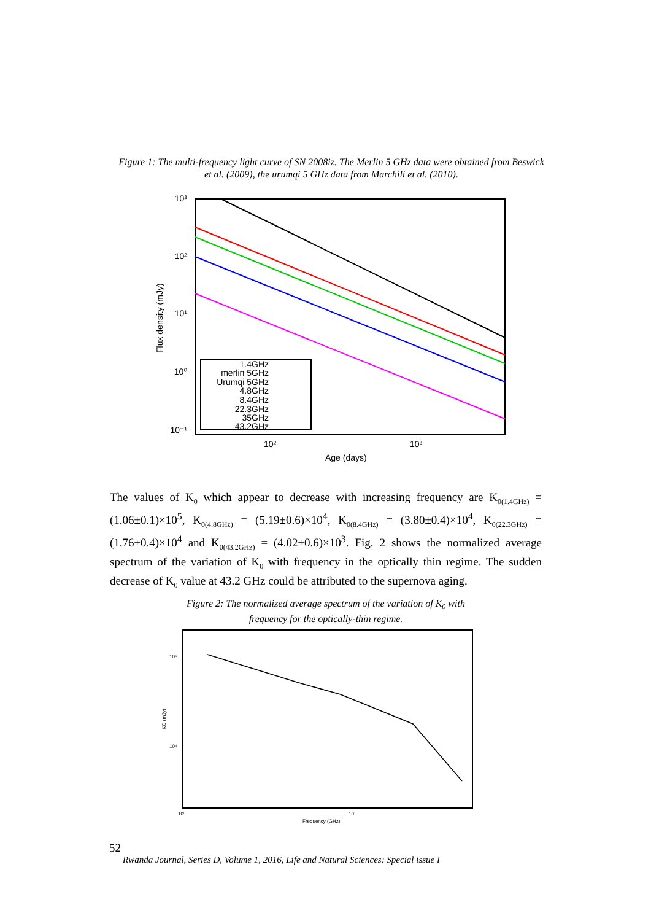Figure 1: The multi-frequency light curve of SN 2008iz. The Merlin 5 GHz data were obtained from Beswick et al. (2009), the urumqi 5 GHz data from Marchili et al. (2010).
1.4GHz
merlin 5GHz
Urumqi 5GHz
4.8GHz
8.4GHz
22.3GHz
35GHz
43.2GHz
10³
10²
10¹
10⁰
10⁻¹
10²
10³
Age (days)
Flux density (mJy)
The values of K<sub>0</sub> which appear to decrease with increasing frequency are K<sub>0(1.4GHz)</sub> = (1.06±0.1)×10<sup>5</sup>, K<sub>0(4.8GHz)</sub> = (5.19±0.6)×10<sup>4</sup>, K<sub>0(8.4GHz)</sub> = (3.80±0.4)×10<sup>4</sup>, K<sub>0(22.3GHz)</sub> = (1.76±0.4)×10<sup>4</sup> and K<sub>0(43.2GHz)</sub> = (4.02±0.6)×10<sup>3</sup>. Fig. 2 shows the normalized average spectrum of the variation of K<sub>0</sub> with frequency in the optically thin regime. The sudden decrease of K<sub>0</sub> value at 43.2 GHz could be attributed to the supernova aging.
Figure 2: The normalized average spectrum of the variation of K<sub>0</sub> with
frequency for the optically-thin regime.
10⁵
10⁴
10⁰
10¹
Frequency (GHz)
KO (mJy)
52
Rwanda Journal, Series D, Volume 1, 2016, Life and Natural Sciences: Special issue I